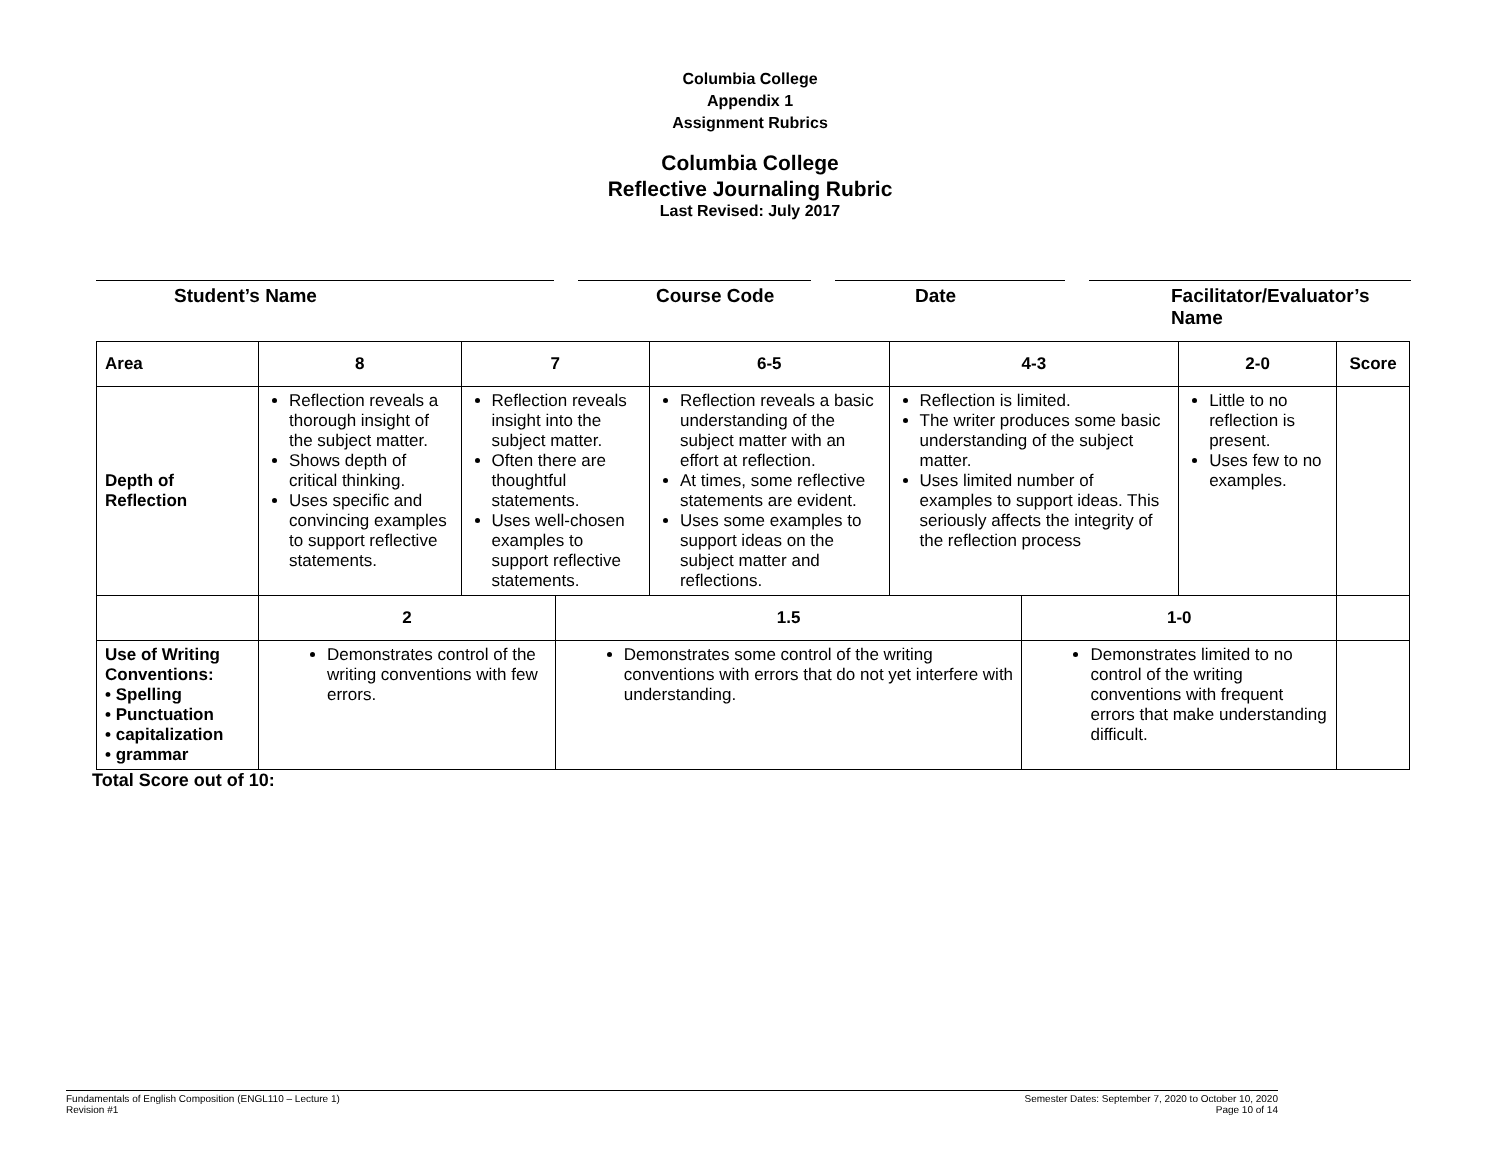Columbia College
Appendix 1
Assignment Rubrics
Columbia College
Reflective Journaling Rubric
Last Revised: July 2017
Student’s Name Course Code Date Facilitator/Evaluator’s Name
| Area | 8 | 7 | | 6-5 | 4-3 | | 2-0 | Score |
| Depth of Reflection | Reflection reveals a thorough insight of the subject matter. Shows depth of critical thinking. Uses specific and convincing examples to support reflective statements. | Reflection reveals insight into the subject matter. Often there are thoughtful statements. Uses well-chosen examples to support reflective statements. | | Reflection reveals a basic understanding of the subject matter with an effort at reflection. At times, some reflective statements are evident. Uses some examples to support ideas on the subject matter and reflections. | Reflection is limited. The writer produces some basic understanding of the subject matter. Uses limited number of examples to support ideas. This seriously affects the integrity of the reflection process | | Little to no reflection is present. Uses few to no examples. | |
| | 2 | | 1.5 | | | 1-0 | | |
| Use of Writing Conventions: • Spelling • Punctuation • capitalization • grammar | Demonstrates control of the writing conventions with few errors. | | Demonstrates some control of the writing conventions with errors that do not yet interfere with understanding. | | | Demonstrates limited to no control of the writing conventions with frequent errors that make understanding difficult. | | |
Total Score out of 10:
Fundamentals of English Composition (ENGL110 – Lecture 1)
Revision #1
Semester Dates: September 7, 2020 to October 10, 2020
Page 10 of 14